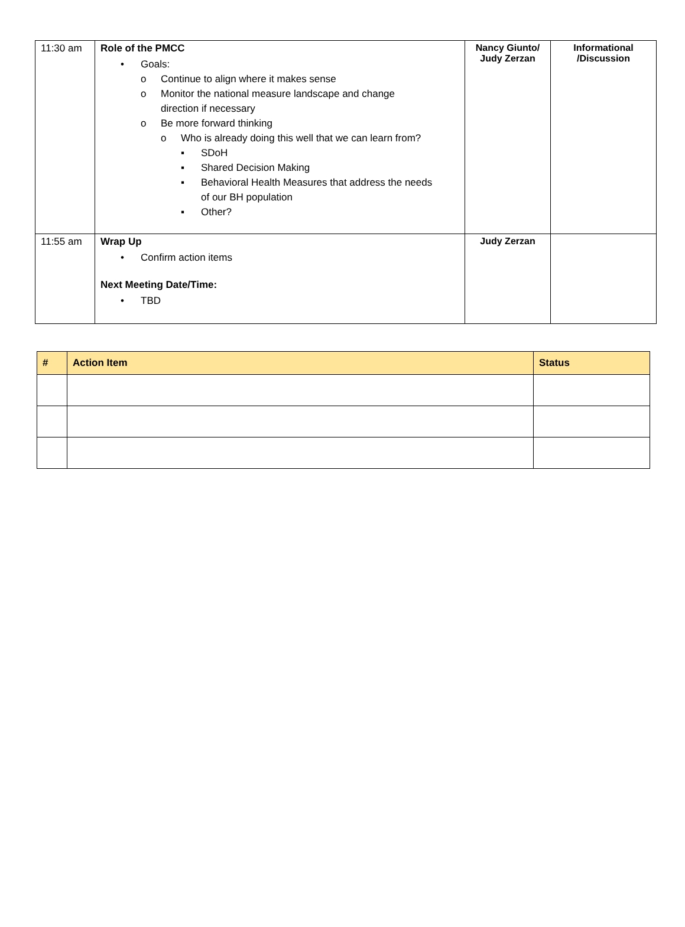| 11:30 am | Role of the PMCC • Goals: o Continue to align where it makes sense o Monitor the national measure landscape and change direction if necessary o Be more forward thinking o Who is already doing this well that we can learn from? ▪ SDoH ▪ Shared Decision Making ▪ Behavioral Health Measures that address the needs of our BH population ▪ Other? | Nancy Giunto/ Judy Zerzan | Informational /Discussion |
| 11:55 am | Wrap Up • Confirm action items Next Meeting Date/Time: • TBD | Judy Zerzan | |
| # | Action Item | Status |
| --- | --- | --- |